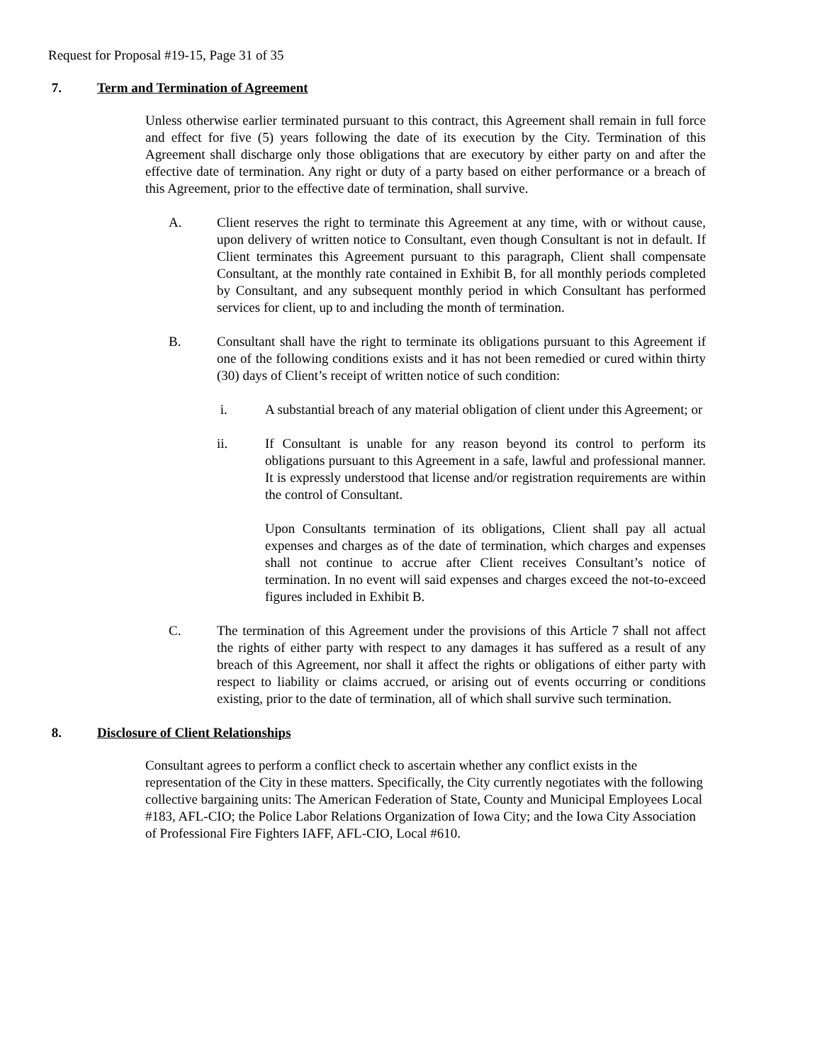Request for Proposal #19-15, Page 31 of 35
7. Term and Termination of Agreement
Unless otherwise earlier terminated pursuant to this contract, this Agreement shall remain in full force and effect for five (5) years following the date of its execution by the City. Termination of this Agreement shall discharge only those obligations that are executory by either party on and after the effective date of termination. Any right or duty of a party based on either performance or a breach of this Agreement, prior to the effective date of termination, shall survive.
A. Client reserves the right to terminate this Agreement at any time, with or without cause, upon delivery of written notice to Consultant, even though Consultant is not in default. If Client terminates this Agreement pursuant to this paragraph, Client shall compensate Consultant, at the monthly rate contained in Exhibit B, for all monthly periods completed by Consultant, and any subsequent monthly period in which Consultant has performed services for client, up to and including the month of termination.
B. Consultant shall have the right to terminate its obligations pursuant to this Agreement if one of the following conditions exists and it has not been remedied or cured within thirty (30) days of Client’s receipt of written notice of such condition:
i. A substantial breach of any material obligation of client under this Agreement; or
ii. If Consultant is unable for any reason beyond its control to perform its obligations pursuant to this Agreement in a safe, lawful and professional manner. It is expressly understood that license and/or registration requirements are within the control of Consultant.
Upon Consultants termination of its obligations, Client shall pay all actual expenses and charges as of the date of termination, which charges and expenses shall not continue to accrue after Client receives Consultant’s notice of termination. In no event will said expenses and charges exceed the not-to-exceed figures included in Exhibit B.
C. The termination of this Agreement under the provisions of this Article 7 shall not affect the rights of either party with respect to any damages it has suffered as a result of any breach of this Agreement, nor shall it affect the rights or obligations of either party with respect to liability or claims accrued, or arising out of events occurring or conditions existing, prior to the date of termination, all of which shall survive such termination.
8. Disclosure of Client Relationships
Consultant agrees to perform a conflict check to ascertain whether any conflict exists in the representation of the City in these matters. Specifically, the City currently negotiates with the following collective bargaining units: The American Federation of State, County and Municipal Employees Local #183, AFL-CIO; the Police Labor Relations Organization of Iowa City; and the Iowa City Association of Professional Fire Fighters IAFF, AFL-CIO, Local #610.